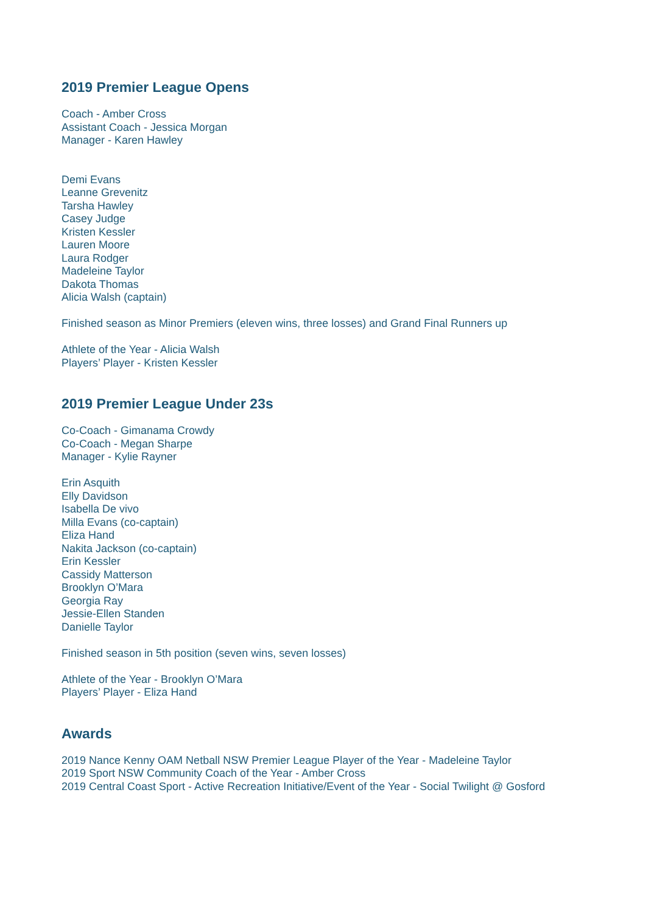2019 Premier League Opens
Coach - Amber Cross
Assistant Coach - Jessica Morgan
Manager - Karen Hawley
Demi Evans
Leanne Grevenitz
Tarsha Hawley
Casey Judge
Kristen Kessler
Lauren Moore
Laura Rodger
Madeleine Taylor
Dakota Thomas
Alicia Walsh (captain)
Finished season as Minor Premiers (eleven wins, three losses) and Grand Final Runners up
Athlete of the Year - Alicia Walsh
Players’ Player - Kristen Kessler
2019 Premier League Under 23s
Co-Coach - Gimanama Crowdy
Co-Coach - Megan Sharpe
Manager - Kylie Rayner
Erin Asquith
Elly Davidson
Isabella De vivo
Milla Evans (co-captain)
Eliza Hand
Nakita Jackson (co-captain)
Erin Kessler
Cassidy Matterson
Brooklyn O’Mara
Georgia Ray
Jessie-Ellen Standen
Danielle Taylor
Finished season in 5th position (seven wins, seven losses)
Athlete of the Year - Brooklyn O’Mara
Players’ Player - Eliza Hand
Awards
2019 Nance Kenny OAM Netball NSW Premier League Player of the Year - Madeleine Taylor
2019 Sport NSW Community Coach of the Year - Amber Cross
2019 Central Coast Sport - Active Recreation Initiative/Event of the Year - Social Twilight @ Gosford